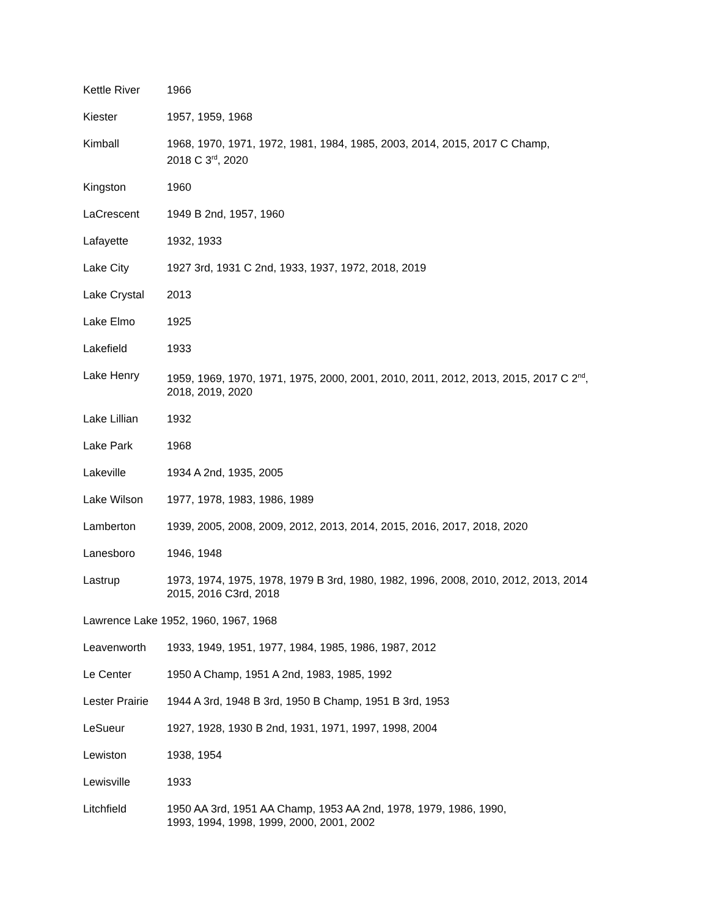Kettle River 1966
Kiester 1957, 1959, 1968
Kimball 1968, 1970, 1971, 1972, 1981, 1984, 1985, 2003, 2014, 2015, 2017 C Champ,
2018 C 3<sup>rd</sup>, 2020
Kingston 1960
LaCrescent 1949 B 2nd, 1957, 1960
Lafayette 1932, 1933
Lake City 1927 3rd, 1931 C 2nd, 1933, 1937, 1972, 2018, 2019
Lake Crystal 2013
Lake Elmo 1925
Lakefield 1933
Lake Henry 1959, 1969, 1970, 1971, 1975, 2000, 2001, 2010, 2011, 2012, 2013, 2015, 2017 C 2<sup>nd</sup>,
2018, 2019, 2020
Lake Lillian 1932
Lake Park 1968
Lakeville 1934 A 2nd, 1935, 2005
Lake Wilson 1977, 1978, 1983, 1986, 1989
Lamberton 1939, 2005, 2008, 2009, 2012, 2013, 2014, 2015, 2016, 2017, 2018, 2020
Lanesboro 1946, 1948
Lastrup 1973, 1974, 1975, 1978, 1979 B 3rd, 1980, 1982, 1996, 2008, 2010, 2012, 2013, 2014
2015, 2016 C3rd, 2018
Lawrence Lake 1952, 1960, 1967, 1968
Leavenworth 1933, 1949, 1951, 1977, 1984, 1985, 1986, 1987, 2012
Le Center 1950 A Champ, 1951 A 2nd, 1983, 1985, 1992
Lester Prairie
1944 A 3rd, 1948 B 3rd, 1950 B Champ, 1951 B 3rd, 1953
LeSueur 1927, 1928, 1930 B 2nd, 1931, 1971, 1997, 1998, 2004
Lewiston 1938, 1954
Lewisville 1933
Litchfield 1950 AA 3rd, 1951 AA Champ, 1953 AA 2nd, 1978, 1979, 1986, 1990,
1993, 1994, 1998, 1999, 2000, 2001, 2002